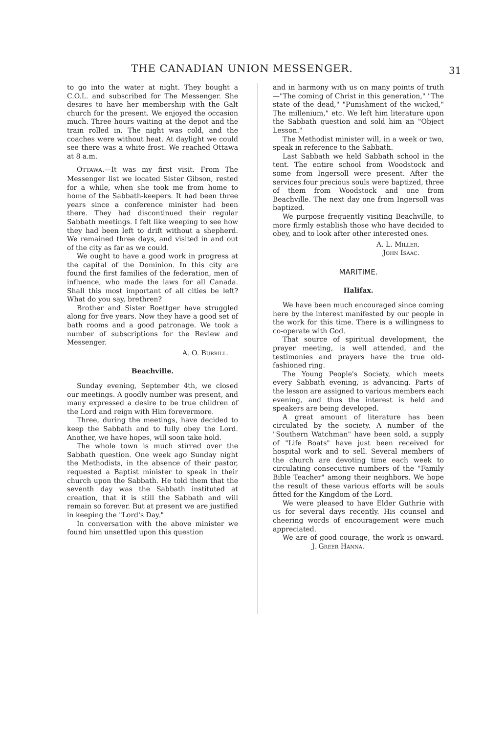THE CANADIAN UNION MESSENGER. 31
to go into the water at night. They bought a C.O.L. and subscribed for The Messenger. She desires to have her membership with the Galt church for the present. We enjoyed the occasion much. Three hours waiting at the depot and the train rolled in. The night was cold, and the coaches were without heat. At daylight we could see there was a white frost. We reached Ottawa at 8 a.m.
OTTAWA.—It was my first visit. From The Messenger list we located Sister Gibson, rested for a while, when she took me from home to home of the Sabbath-keepers. It had been three years since a conference minister had been there. They had discontinued their regular Sabbath meetings. I felt like weeping to see how they had been left to drift without a shepherd. We remained three days, and visited in and out of the city as far as we could.
We ought to have a good work in progress at the capital of the Dominion. In this city are found the first families of the federation, men of influence, who made the laws for all Canada. Shall this most important of all cities be left? What do you say, brethren?
Brother and Sister Boettger have struggled along for five years. Now they have a good set of bath rooms and a good patronage. We took a number of subscriptions for the Review and Messenger.
A. O. Burrill.
Beachville.
Sunday evening, September 4th, we closed our meetings. A goodly number was present, and many expressed a desire to be true children of the Lord and reign with Him forevermore.
Three, during the meetings, have decided to keep the Sabbath and to fully obey the Lord. Another, we have hopes, will soon take hold.
The whole town is much stirred over the Sabbath question. One week ago Sunday night the Methodists, in the absence of their pastor, requested a Baptist minister to speak in their church upon the Sabbath. He told them that the seventh day was the Sabbath instituted at creation, that it is still the Sabbath and will remain so forever. But at present we are justified in keeping the "Lord's Day."
In conversation with the above minister we found him unsettled upon this question
and in harmony with us on many points of truth—"The coming of Christ in this generation," "The state of the dead," "Punishment of the wicked," The millenium," etc. We left him literature upon the Sabbath question and sold him an "Object Lesson."
The Methodist minister will, in a week or two, speak in reference to the Sabbath.
Last Sabbath we held Sabbath school in the tent. The entire school from Woodstock and some from Ingersoll were present. After the services four precious souls were baptized, three of them from Woodstock and one from Beachville. The next day one from Ingersoll was baptized.
We purpose frequently visiting Beachville, to more firmly establish those who have decided to obey, and to look after other interested ones.
A. L. Miller.
John Isaac.
MARITIME.
Halifax.
We have been much encouraged since coming here by the interest manifested by our people in the work for this time. There is a willingness to co-operate with God.
That source of spiritual development, the prayer meeting, is well attended, and the testimonies and prayers have the true old-fashioned ring.
The Young People's Society, which meets every Sabbath evening, is advancing. Parts of the lesson are assigned to various members each evening, and thus the interest is held and speakers are being developed.
A great amount of literature has been circulated by the society. A number of the "Southern Watchman" have been sold, a supply of "Life Boats" have just been received for hospital work and to sell. Several members of the church are devoting time each week to circulating consecutive numbers of the "Family Bible Teacher" among their neighbors. We hope the result of these various efforts will be souls fitted for the Kingdom of the Lord.
We were pleased to have Elder Guthrie with us for several days recently. His counsel and cheering words of encouragement were much appreciated.
We are of good courage, the work is onward. J. Greer Hanna.